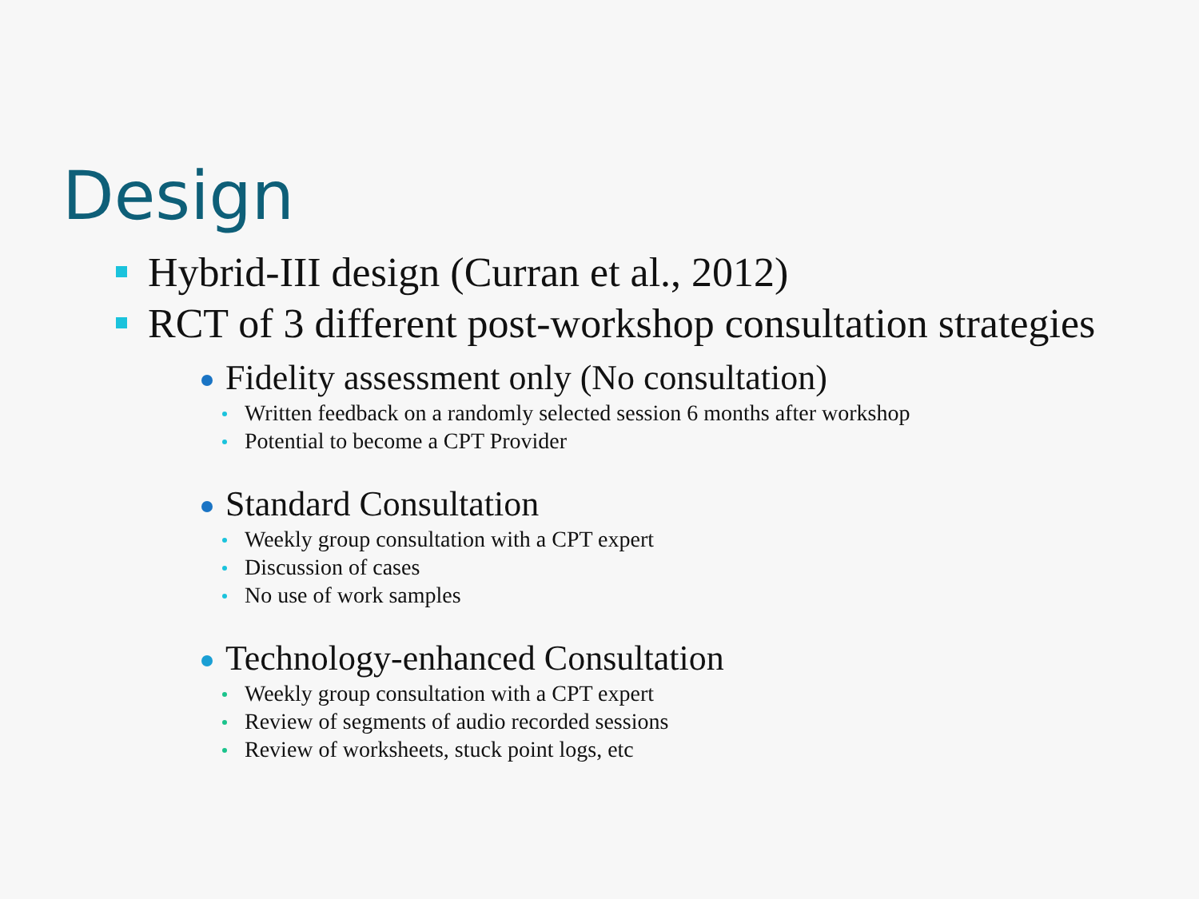Design
Hybrid-III design (Curran et al., 2012)
RCT of 3 different post-workshop consultation strategies
Fidelity assessment only (No consultation)
Written feedback on a randomly selected session 6 months after workshop
Potential to become a CPT Provider
Standard Consultation
Weekly group consultation with a CPT expert
Discussion of cases
No use of work samples
Technology-enhanced Consultation
Weekly group consultation with a CPT expert
Review of segments of audio recorded sessions
Review of worksheets, stuck point logs, etc